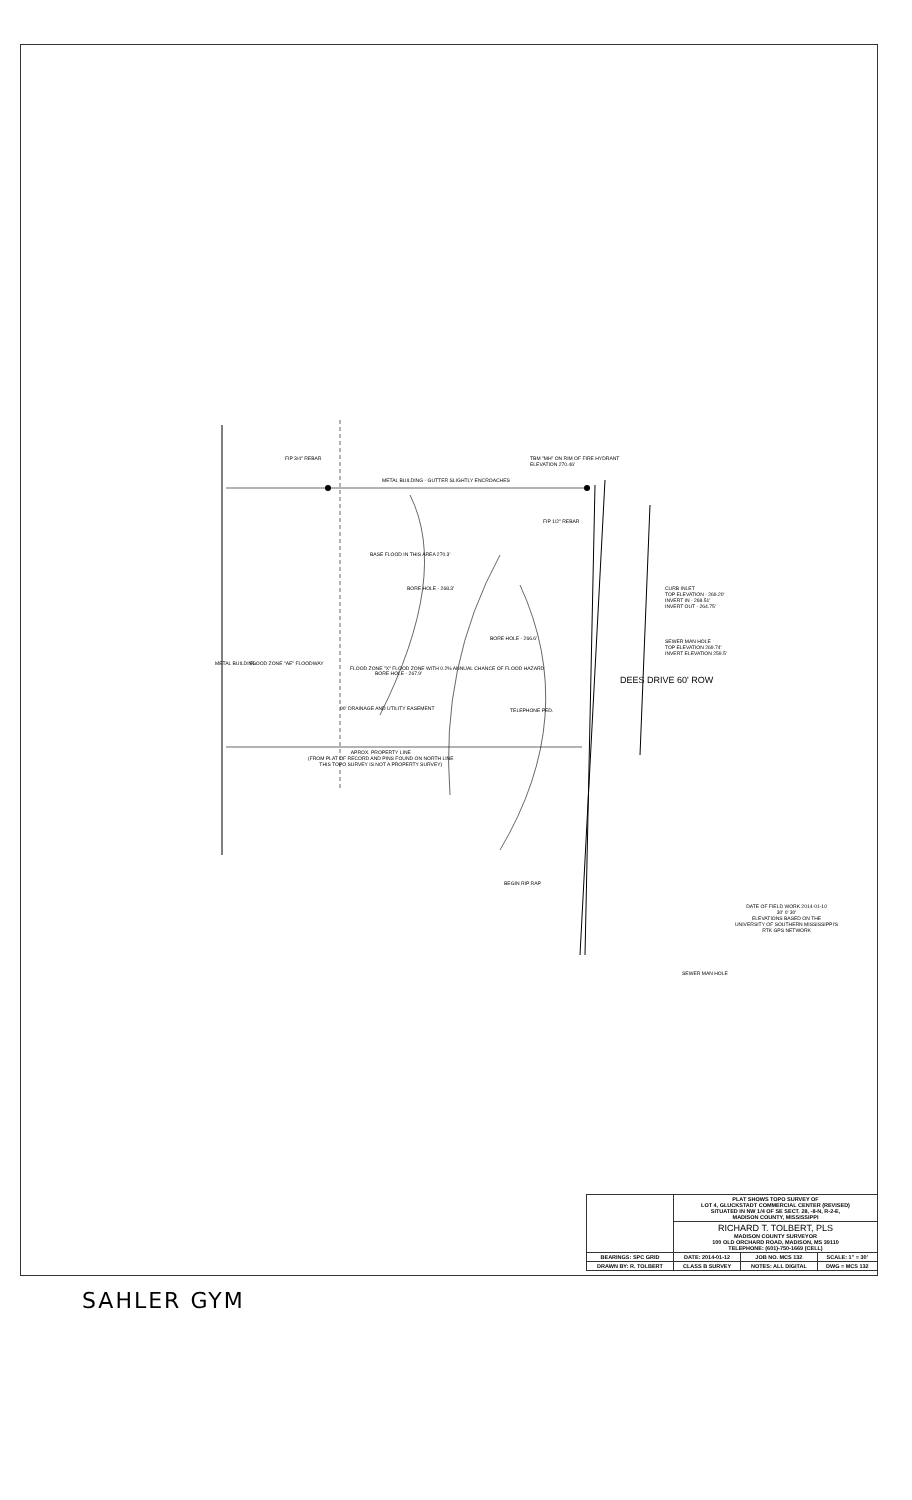FIP 3/4" REBAR
TBM "MH" ON RIM OF FIRE HYDRANT
ELEVATION 270.46'
METAL BUILDING - GUTTER SLIGHTLY ENCROACHES
FIP 1/2" REBAR
BASE FLOOD IN THIS AREA 270.3'
BORE HOLE - 268.3'
CURB INLET
TOP ELEVATION - 269.20'
INVERT IN - 268.51'
INVERT OUT - 264.75'
BORE HOLE - 266.6'
SEWER MAN HOLE
TOP ELEVATION 269.74'
INVERT ELEVATION 259.5'
DEES DRIVE 60' ROW
BORE HOLE - 267.9'
METAL BUILDING FLOOD ZONE "AE" FLOODWAY
FLOOD ZONE "X" FLOOD ZONE WITH 0.2% ANNUAL CHANCE OF FLOOD HAZARD
90' DRAINAGE AND UTILITY EASEMENT TELEPHONE PED.
APROX. PROPERTY LINE
(FROM PLAT OF RECORD AND PINS FOUND ON NORTH LINE
THIS TOPO SURVEY IS NOT A PROPERTY SURVEY)
BEGIN RIP RAP
DATE OF FIELD WORK 2014-01-10
30' 0' 30'
ELEVATIONS BASED ON THE
UNIVERSITY OF SOUTHERN MISSISSIPPI'S
RTK GPS NETWORK
SEWER MAN HOLE
| | PLAT SHOWS TOPO SURVEY OF LOT 4, GLUCKSTADT COMMERCIAL CENTER (REVISED) SITUATED IN NW 1/4 OF SE SECT. 28, -8-N, R-2-E, MADISON COUNTY, MISSISSIPPI | | |
| | RICHARD T. TOLBERT, PLS MADISON COUNTY SURVEYOR 100 OLD ORCHARD ROAD, MADISON, MS 39110 TELEPHONE: (601)-750-1669 (CELL) | | |
| BEARINGS: SPC GRID | DATE: 2014-01-12 | JOB NO. MCS 132 | SCALE: 1" = 30' |
| DRAWN BY: R. TOLBERT | CLASS B SURVEY | NOTES: ALL DIGITAL | DWG = MCS 132 |
SAHLER GYM